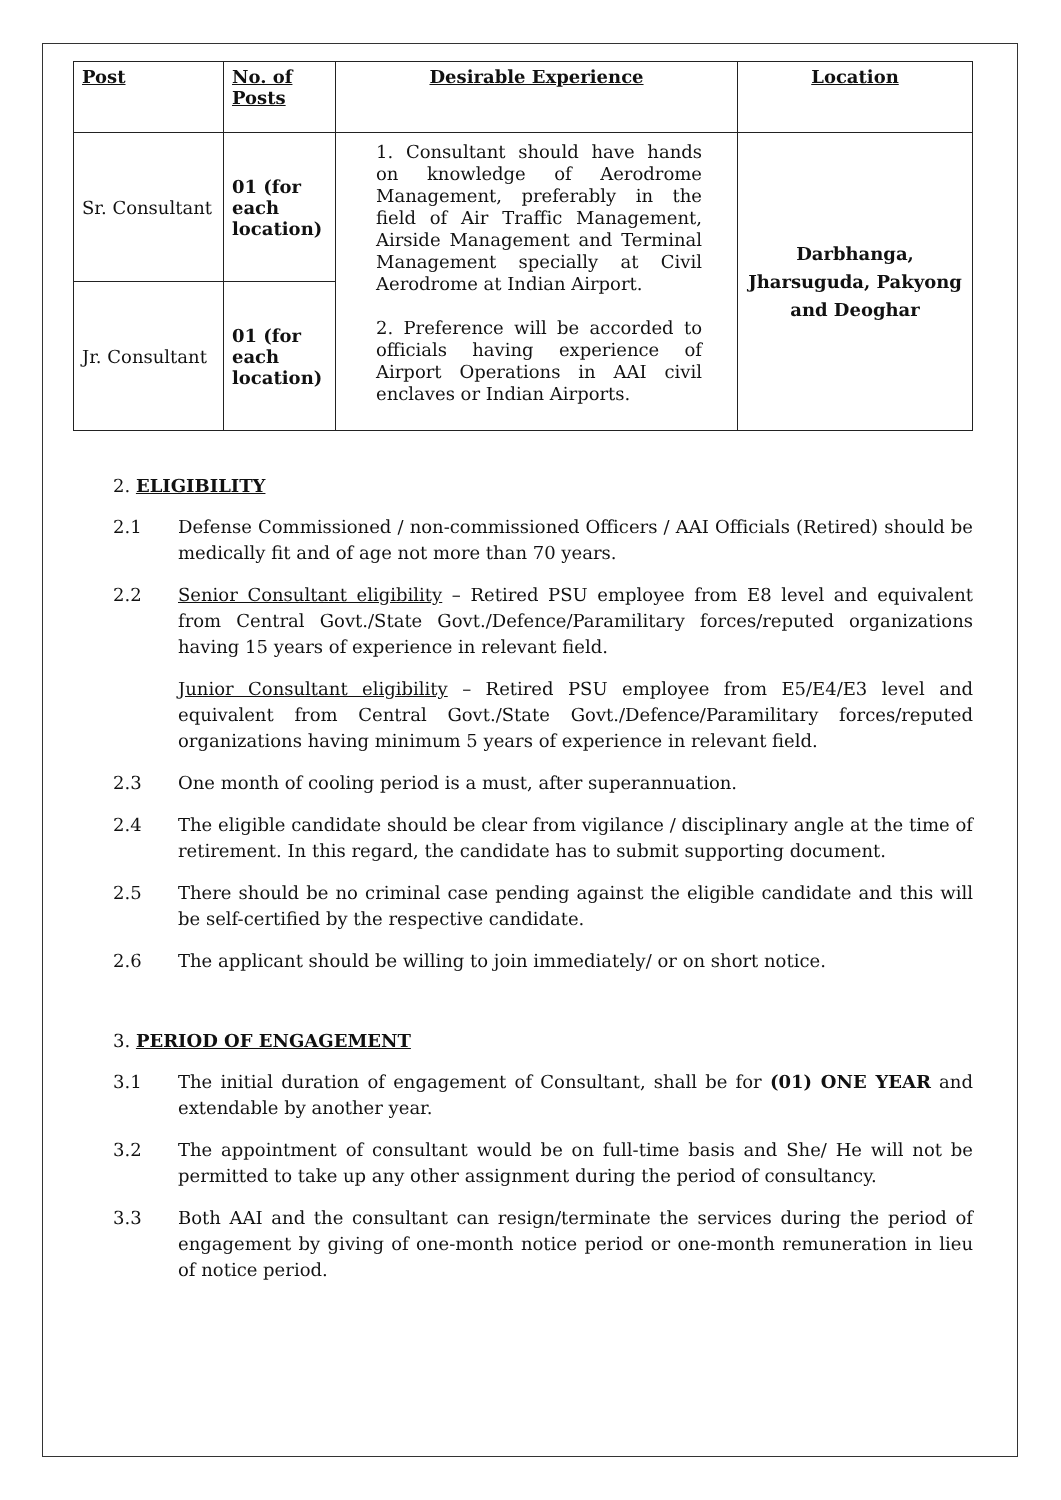| Post | No. of Posts | Desirable Experience | Location |
| --- | --- | --- | --- |
| Sr. Consultant | 01 (for each location) | 1. Consultant should have hands on knowledge of Aerodrome Management, preferably in the field of Air Traffic Management, Airside Management and Terminal Management specially at Civil Aerodrome at Indian Airport. 2. Preference will be accorded to officials having experience of Airport Operations in AAI civil enclaves or Indian Airports. | Darbhanga, Jharsuguda, Pakyong and Deoghar |
| Jr. Consultant | 01 (for each location) | | |
2. ELIGIBILITY
2.1 Defense Commissioned / non-commissioned Officers / AAI Officials (Retired) should be medically fit and of age not more than 70 years.
2.2 Senior Consultant eligibility – Retired PSU employee from E8 level and equivalent from Central Govt./State Govt./Defence/Paramilitary forces/reputed organizations having 15 years of experience in relevant field.
Junior Consultant eligibility – Retired PSU employee from E5/E4/E3 level and equivalent from Central Govt./State Govt./Defence/Paramilitary forces/reputed organizations having minimum 5 years of experience in relevant field.
2.3 One month of cooling period is a must, after superannuation.
2.4 The eligible candidate should be clear from vigilance / disciplinary angle at the time of retirement. In this regard, the candidate has to submit supporting document.
2.5 There should be no criminal case pending against the eligible candidate and this will be self-certified by the respective candidate.
2.6 The applicant should be willing to join immediately/ or on short notice.
3. PERIOD OF ENGAGEMENT
3.1 The initial duration of engagement of Consultant, shall be for (01) ONE YEAR and extendable by another year.
3.2 The appointment of consultant would be on full-time basis and She/ He will not be permitted to take up any other assignment during the period of consultancy.
3.3 Both AAI and the consultant can resign/terminate the services during the period of engagement by giving of one-month notice period or one-month remuneration in lieu of notice period.